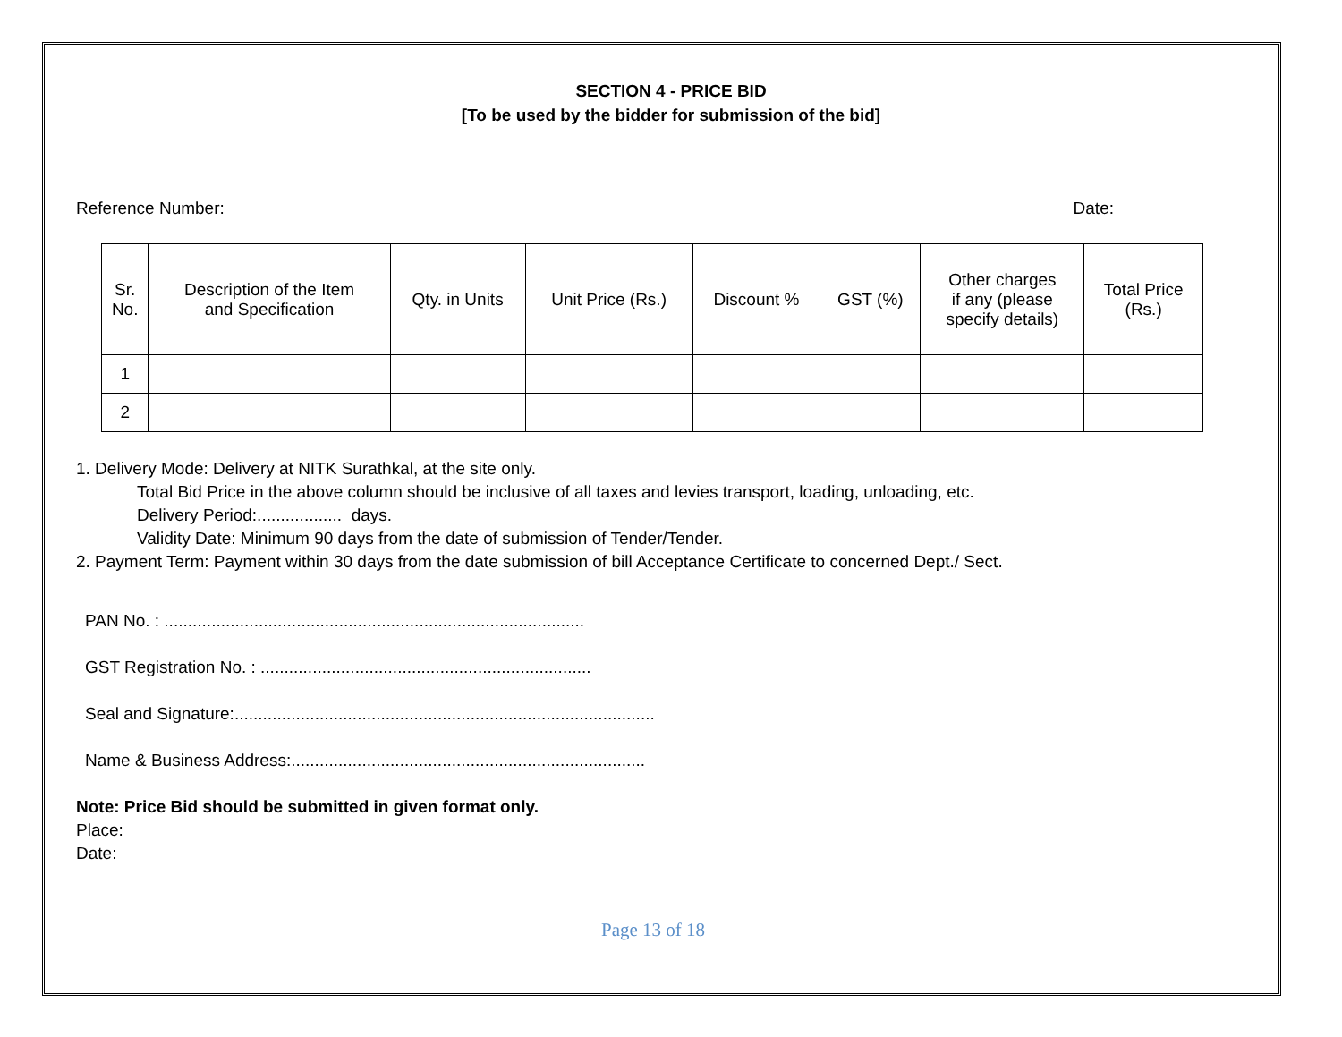SECTION 4 - PRICE BID
[To be used by the bidder for submission of the bid]
Reference Number: Date:
| Sr. No. | Description of the Item and Specification | Qty. in Units | Unit Price (Rs.) | Discount % | GST (%) | Other charges if any (please specify details) | Total Price (Rs.) |
| --- | --- | --- | --- | --- | --- | --- | --- |
| 1 | | | | | | | |
| 2 | | | | | | | |
1. Delivery Mode: Delivery at NITK Surathkal, at the site only.
Total Bid Price in the above column should be inclusive of all taxes and levies transport, loading, unloading, etc.
Delivery Period:.................. days.
Validity Date: Minimum 90 days from the date of submission of Tender/Tender.
2. Payment Term: Payment within 30 days from the date submission of bill Acceptance Certificate to concerned Dept./ Sect.
PAN No. : .........................................................................................
GST Registration No. : ......................................................................
Seal and Signature:.........................................................................................
Name & Business Address:...........................................................................
Note: Price Bid should be submitted in given format only.
Place:
Date:
Page 13 of 18